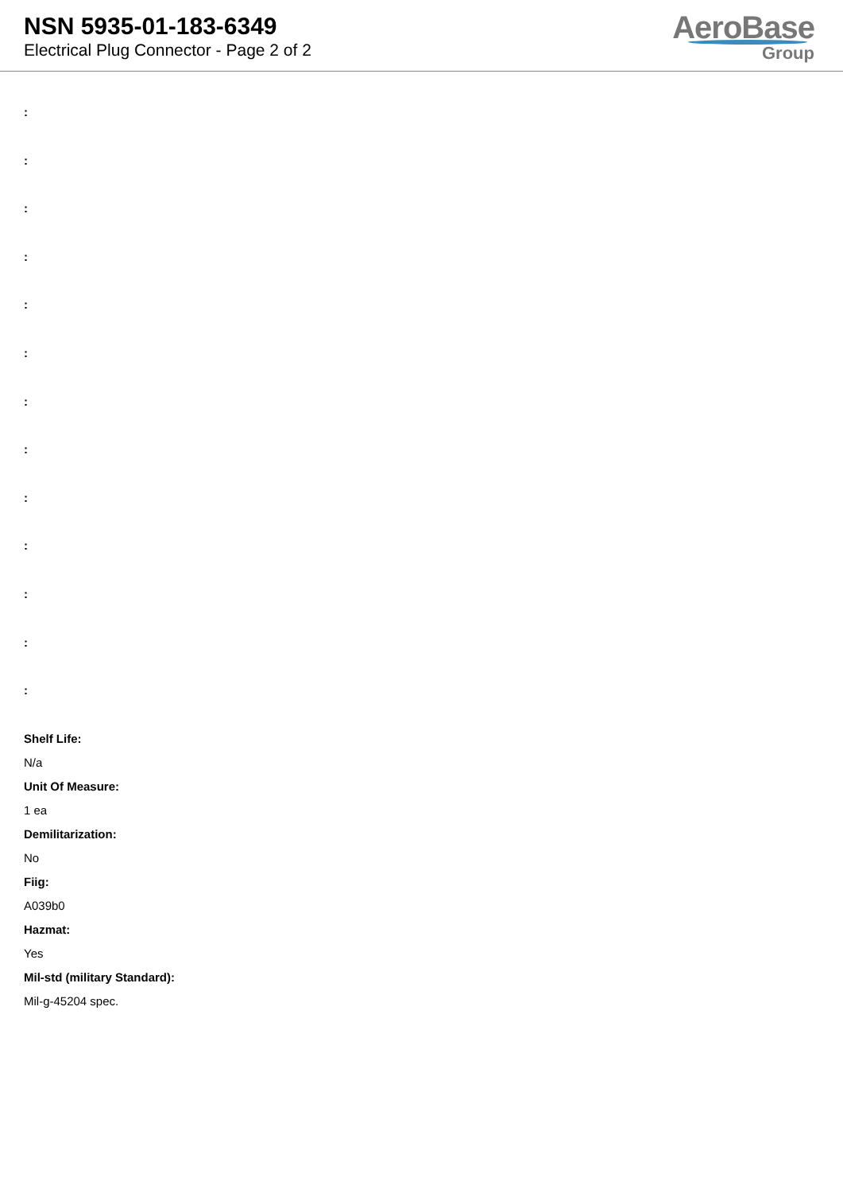NSN 5935-01-183-6349
Electrical Plug Connector - Page 2 of 2
AeroBase
Group
:
:
:
:
:
:
:
:
:
:
:
:
:
Shelf Life:
N/a
Unit Of Measure:
1 ea
Demilitarization:
No
Fiig:
A039b0
Hazmat:
Yes
Mil-std (military Standard):
Mil-g-45204 spec.